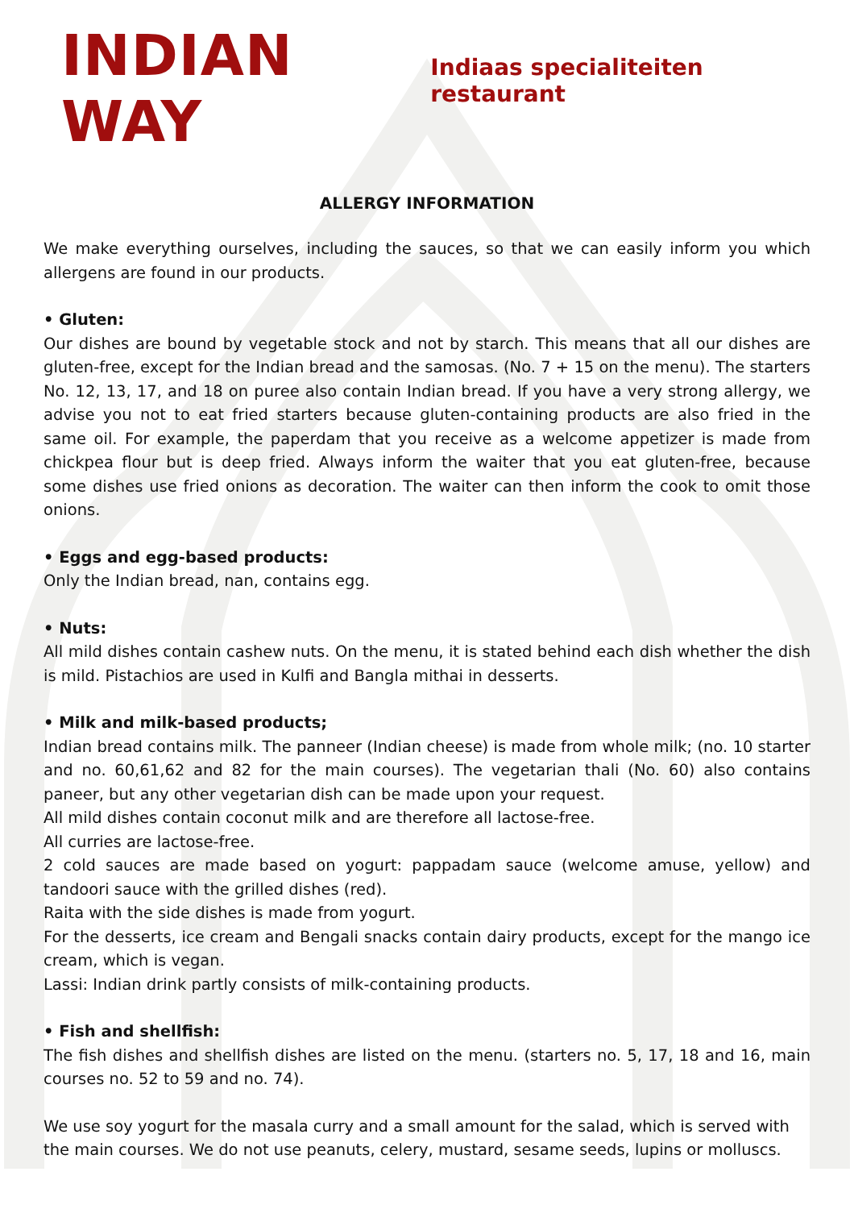INDIAN WAY Indiaas specialiteiten restaurant
ALLERGY INFORMATION
We make everything ourselves, including the sauces, so that we can easily inform you which allergens are found in our products.
• Gluten:
Our dishes are bound by vegetable stock and not by starch. This means that all our dishes are gluten-free, except for the Indian bread and the samosas. (No. 7 + 15 on the menu). The starters No. 12, 13, 17, and 18 on puree also contain Indian bread. If you have a very strong allergy, we advise you not to eat fried starters because gluten-containing products are also fried in the same oil. For example, the paperdam that you receive as a welcome appetizer is made from chickpea flour but is deep fried. Always inform the waiter that you eat gluten-free, because some dishes use fried onions as decoration. The waiter can then inform the cook to omit those onions.
• Eggs and egg-based products:
Only the Indian bread, nan, contains egg.
• Nuts:
All mild dishes contain cashew nuts. On the menu, it is stated behind each dish whether the dish is mild. Pistachios are used in Kulfi and Bangla mithai in desserts.
• Milk and milk-based products;
Indian bread contains milk. The panneer (Indian cheese) is made from whole milk; (no. 10 starter and no. 60,61,62 and 82 for the main courses). The vegetarian thali (No. 60) also contains paneer, but any other vegetarian dish can be made upon your request.
All mild dishes contain coconut milk and are therefore all lactose-free.
All curries are lactose-free.
2 cold sauces are made based on yogurt: pappadam sauce (welcome amuse, yellow) and tandoori sauce with the grilled dishes (red).
Raita with the side dishes is made from yogurt.
For the desserts, ice cream and Bengali snacks contain dairy products, except for the mango ice cream, which is vegan.
Lassi: Indian drink partly consists of milk-containing products.
• Fish and shellfish:
The fish dishes and shellfish dishes are listed on the menu. (starters no. 5, 17, 18 and 16, main courses no. 52 to 59 and no. 74).
We use soy yogurt for the masala curry and a small amount for the salad, which is served with the main courses. We do not use peanuts, celery, mustard, sesame seeds, lupins or molluscs.